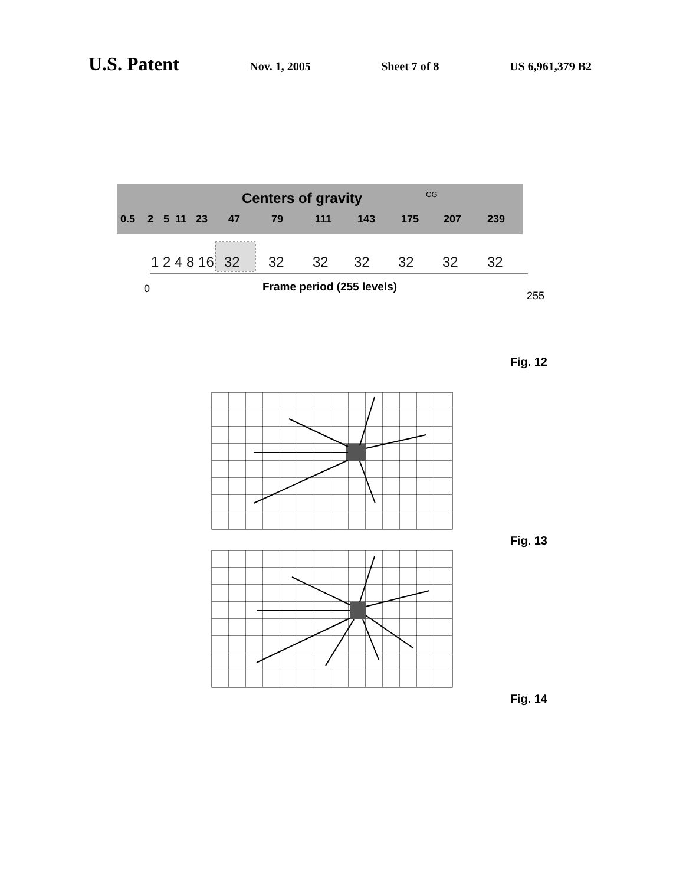U.S. Patent Nov. 1, 2005 Sheet 7 of 8 US 6,961,379 B2
Centers of gravity
CG
0.5
2
5
11
23
47
79
111
143
175
207
239
1 2 4 8 16
32
32
32
32
32
32
32
0
Frame period (255 levels)
255
Fig. 12
Fig. 13
Fig. 14